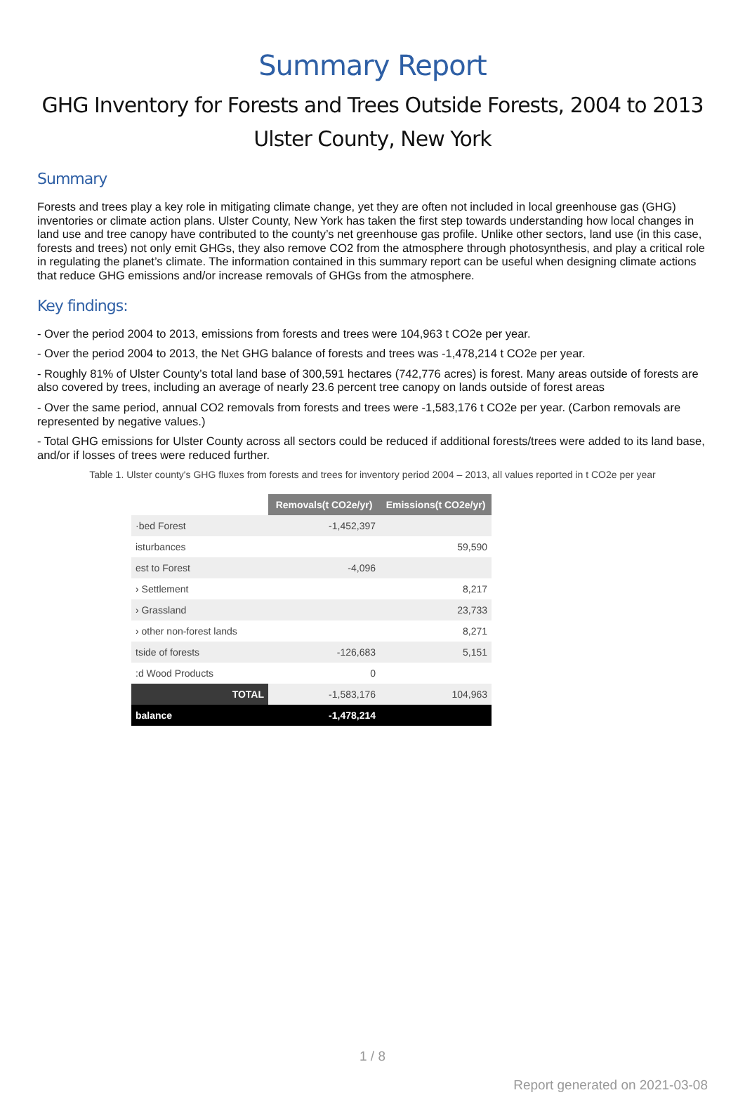Summary Report
GHG Inventory for Forests and Trees Outside Forests, 2004 to 2013
Ulster County, New York
Summary
Forests and trees play a key role in mitigating climate change, yet they are often not included in local greenhouse gas (GHG) inventories or climate action plans. Ulster County, New York has taken the first step towards understanding how local changes in land use and tree canopy have contributed to the county’s net greenhouse gas profile. Unlike other sectors, land use (in this case, forests and trees) not only emit GHGs, they also remove CO2 from the atmosphere through photosynthesis, and play a critical role in regulating the planet’s climate. The information contained in this summary report can be useful when designing climate actions that reduce GHG emissions and/or increase removals of GHGs from the atmosphere.
Key findings:
- Over the period 2004 to 2013, emissions from forests and trees were 104,963 t CO2e per year.
- Over the period 2004 to 2013, the Net GHG balance of forests and trees was -1,478,214 t CO2e per year.
- Roughly 81% of Ulster County’s total land base of 300,591 hectares (742,776 acres) is forest. Many areas outside of forests are also covered by trees, including an average of nearly 23.6 percent tree canopy on lands outside of forest areas
- Over the same period, annual CO2 removals from forests and trees were -1,583,176 t CO2e per year. (Carbon removals are represented by negative values.)
- Total GHG emissions for Ulster County across all sectors could be reduced if additional forests/trees were added to its land base, and/or if losses of trees were reduced further.
Table 1. Ulster county's GHG fluxes from forests and trees for inventory period 2004 – 2013, all values reported in t CO2e per year
| | Removals(t CO2e/yr) | Emissions(t CO2e/yr) |
| ·bed Forest | -1,452,397 | |
| isturbances | | 59,590 |
| est to Forest | -4,096 | |
| › Settlement | | 8,217 |
| › Grassland | | 23,733 |
| › other non-forest lands | | 8,271 |
| tside of forests | -126,683 | 5,151 |
| :d Wood Products | 0 | |
| TOTAL | -1,583,176 | 104,963 |
| balance | -1,478,214 | |
1 / 8
Report generated on 2021-03-08